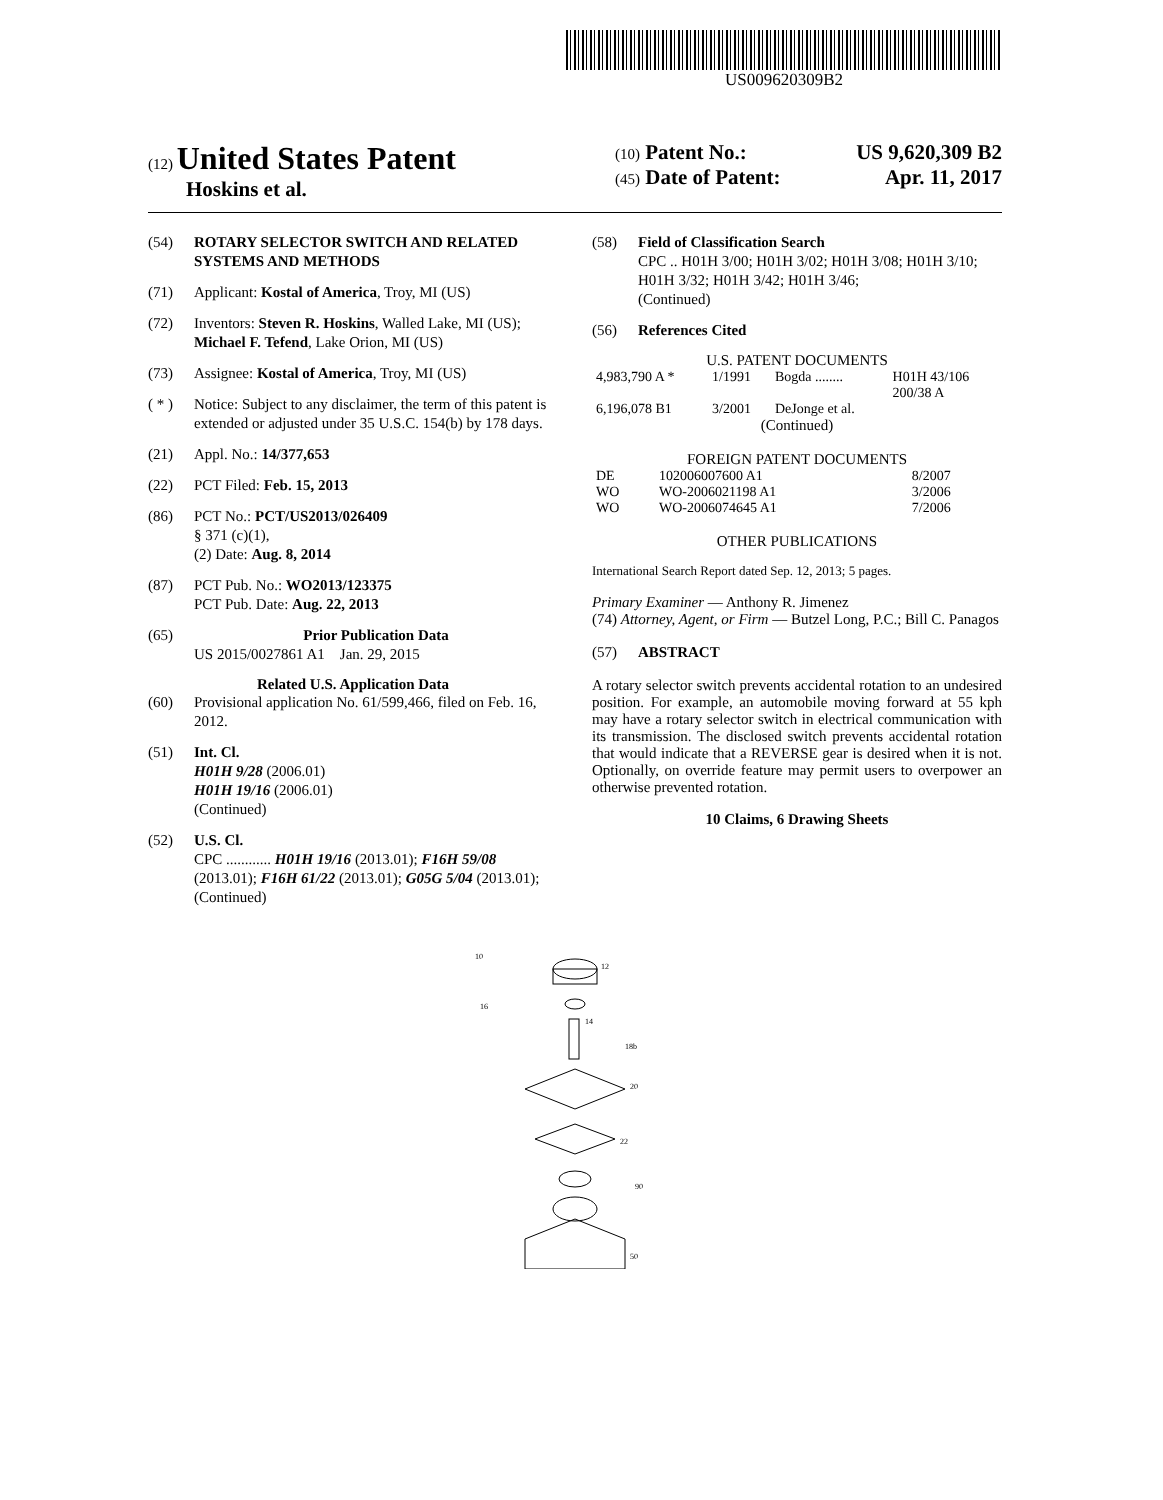US009620309B2
(12) United States Patent
Hoskins et al.
(10) Patent No.: US 9,620,309 B2
(45) Date of Patent: Apr. 11, 2017
(54) ROTARY SELECTOR SWITCH AND RELATED SYSTEMS AND METHODS
(71) Applicant: Kostal of America, Troy, MI (US)
(72) Inventors: Steven R. Hoskins, Walled Lake, MI (US); Michael F. Tefend, Lake Orion, MI (US)
(73) Assignee: Kostal of America, Troy, MI (US)
( * ) Notice: Subject to any disclaimer, the term of this patent is extended or adjusted under 35 U.S.C. 154(b) by 178 days.
(21) Appl. No.: 14/377,653
(22) PCT Filed: Feb. 15, 2013
(86) PCT No.: PCT/US2013/026409
§ 371 (c)(1),
(2) Date: Aug. 8, 2014
(87) PCT Pub. No.: WO2013/123375
PCT Pub. Date: Aug. 22, 2013
(65) Prior Publication Data
US 2015/0027861 A1 Jan. 29, 2015
Related U.S. Application Data
(60) Provisional application No. 61/599,466, filed on Feb. 16, 2012.
(51) Int. Cl.
H01H 9/28 (2006.01)
H01H 19/16 (2006.01)
(Continued)
(52) U.S. Cl.
CPC ............ H01H 19/16 (2013.01); F16H 59/08 (2013.01); F16H 61/22 (2013.01); G05G 5/04 (2013.01);
(Continued)
(58) Field of Classification Search
CPC .. H01H 3/00; H01H 3/02; H01H 3/08; H01H 3/10; H01H 3/32; H01H 3/42; H01H 3/46;
(Continued)
(56) References Cited
U.S. PATENT DOCUMENTS
| 4,983,790 A * | 1/1991 | Bogda ........ | H01H 43/106 200/38 A |
| 6,196,078 B1 | 3/2001 | DeJonge et al. | |
(Continued)
FOREIGN PATENT DOCUMENTS
| DE | 102006007600 A1 | 8/2007 |
| WO | WO-2006021198 A1 | 3/2006 |
| WO | WO-2006074645 A1 | 7/2006 |
OTHER PUBLICATIONS
International Search Report dated Sep. 12, 2013; 5 pages.
Primary Examiner — Anthony R. Jimenez
(74) Attorney, Agent, or Firm — Butzel Long, P.C.; Bill C. Panagos
(57) ABSTRACT
A rotary selector switch prevents accidental rotation to an undesired position. For example, an automobile moving forward at 55 kph may have a rotary selector switch in electrical communication with its transmission. The disclosed switch prevents accidental rotation that would indicate that a REVERSE gear is desired when it is not. Optionally, on override feature may permit users to overpower an otherwise prevented rotation.
10 Claims, 6 Drawing Sheets
10
12
14
16
18b
20
22
90
50